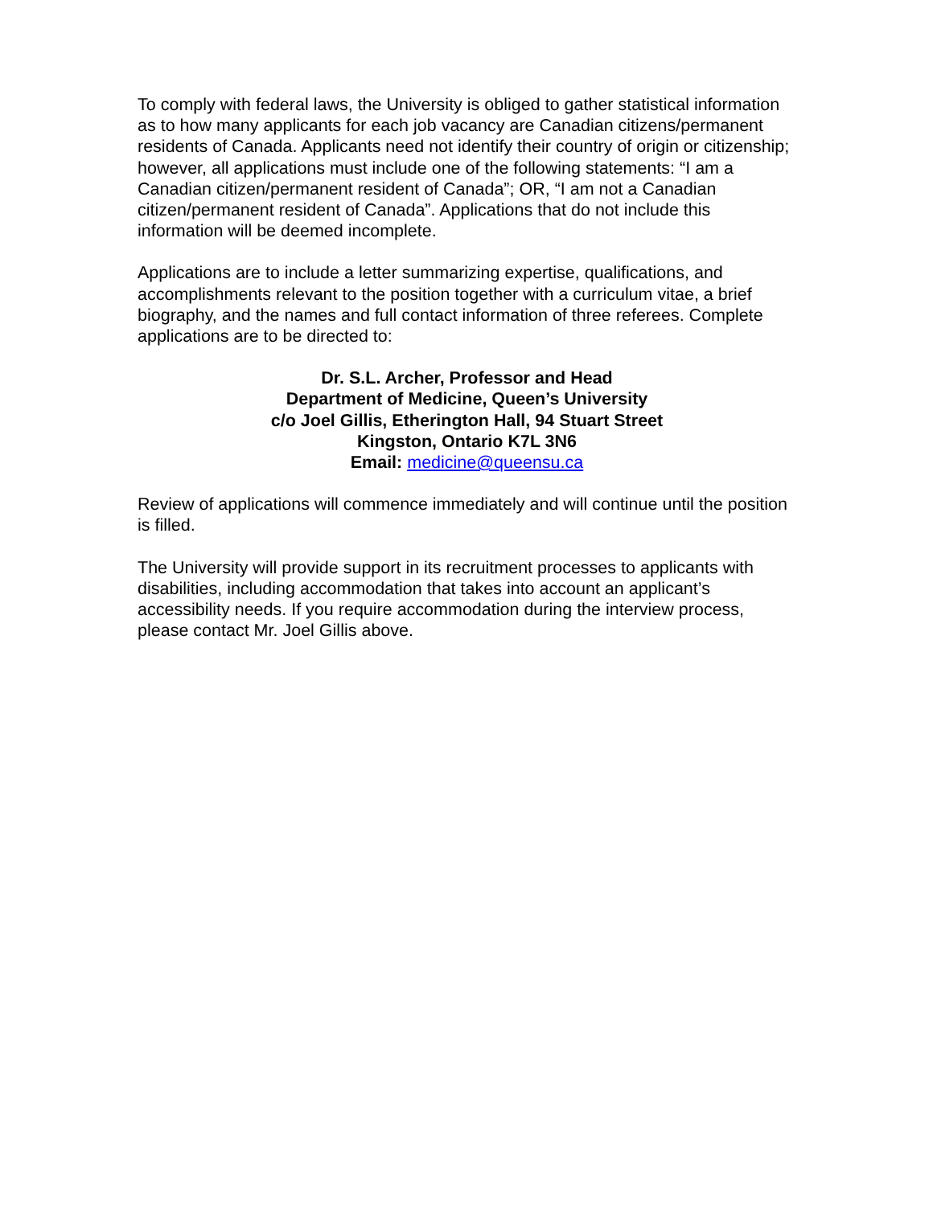To comply with federal laws, the University is obliged to gather statistical information as to how many applicants for each job vacancy are Canadian citizens/permanent residents of Canada. Applicants need not identify their country of origin or citizenship; however, all applications must include one of the following statements: “I am a Canadian citizen/permanent resident of Canada”; OR, “I am not a Canadian citizen/permanent resident of Canada”. Applications that do not include this information will be deemed incomplete.
Applications are to include a letter summarizing expertise, qualifications, and accomplishments relevant to the position together with a curriculum vitae, a brief biography, and the names and full contact information of three referees. Complete applications are to be directed to:
Dr. S.L. Archer, Professor and Head
Department of Medicine, Queen’s University
c/o Joel Gillis, Etherington Hall, 94 Stuart Street
Kingston, Ontario K7L 3N6
Email: medicine@queensu.ca
Review of applications will commence immediately and will continue until the position is filled.
The University will provide support in its recruitment processes to applicants with disabilities, including accommodation that takes into account an applicant’s accessibility needs. If you require accommodation during the interview process, please contact Mr. Joel Gillis above.